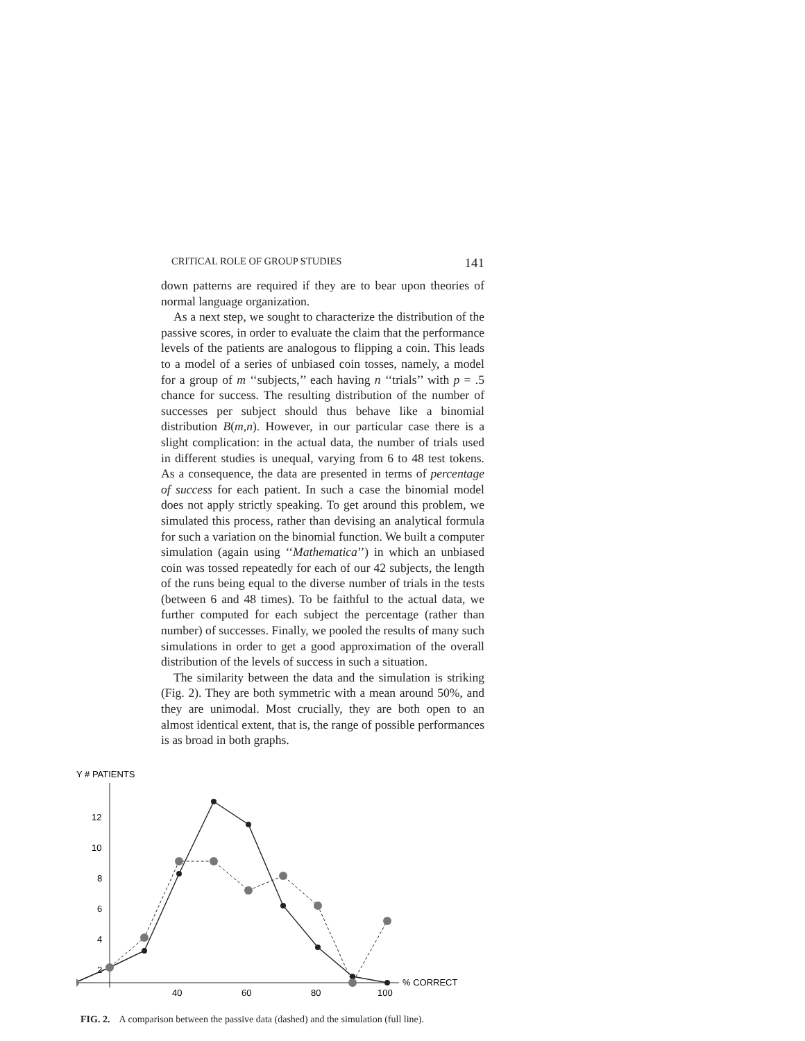CRITICAL ROLE OF GROUP STUDIES 141
down patterns are required if they are to bear upon theories of normal language organization.
As a next step, we sought to characterize the distribution of the passive scores, in order to evaluate the claim that the performance levels of the patients are analogous to flipping a coin. This leads to a model of a series of unbiased coin tosses, namely, a model for a group of m ‘‘subjects,’’ each having n ‘‘trials’’ with p = .5 chance for success. The resulting distribution of the number of successes per subject should thus behave like a binomial distribution B(m,n). However, in our particular case there is a slight complication: in the actual data, the number of trials used in different studies is unequal, varying from 6 to 48 test tokens. As a consequence, the data are presented in terms of percentage of success for each patient. In such a case the binomial model does not apply strictly speaking. To get around this problem, we simulated this process, rather than devising an analytical formula for such a variation on the binomial function. We built a computer simulation (again using ‘‘Mathematica’’) in which an unbiased coin was tossed repeatedly for each of our 42 subjects, the length of the runs being equal to the diverse number of trials in the tests (between 6 and 48 times). To be faithful to the actual data, we further computed for each subject the percentage (rather than number) of successes. Finally, we pooled the results of many such simulations in order to get a good approximation of the overall distribution of the levels of success in such a situation.
The similarity between the data and the simulation is striking (Fig. 2). They are both symmetric with a mean around 50%, and they are unimodal. Most crucially, they are both open to an almost identical extent, that is, the range of possible performances is as broad in both graphs.
Y # PATIENTS
12
10
8
6
4
2
40
60
80
100
% CORRECT
FIG. 2. A comparison between the passive data (dashed) and the simulation (full line).